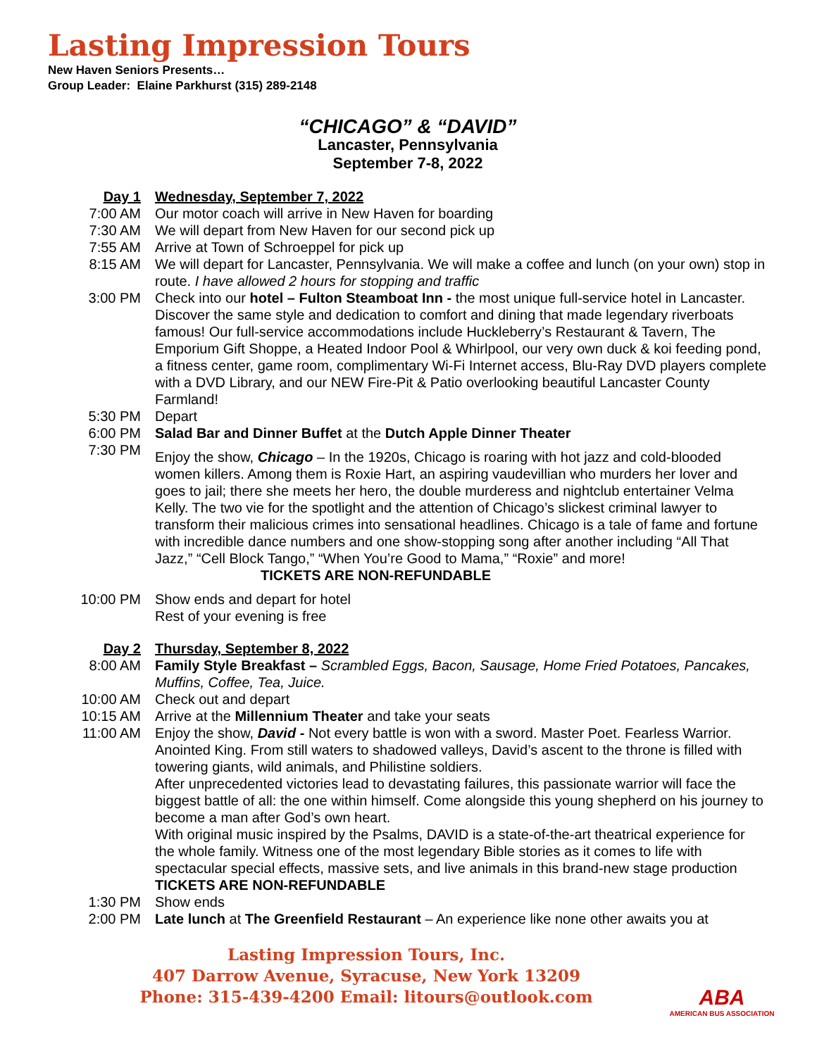Lasting Impression Tours
New Haven Seniors Presents…
Group Leader: Elaine Parkhurst (315) 289-2148
“CHICAGO” & “DAVID”
Lancaster, Pennsylvania
September 7-8, 2022
Day 1 Wednesday, September 7, 2022
7:00 AM Our motor coach will arrive in New Haven for boarding
7:30 AM We will depart from New Haven for our second pick up
7:55 AM Arrive at Town of Schroeppel for pick up
8:15 AM We will depart for Lancaster, Pennsylvania. We will make a coffee and lunch (on your own) stop in route. I have allowed 2 hours for stopping and traffic
3:00 PM Check into our hotel – Fulton Steamboat Inn - the most unique full-service hotel in Lancaster. Discover the same style and dedication to comfort and dining that made legendary riverboats famous! Our full-service accommodations include Huckleberry’s Restaurant & Tavern, The Emporium Gift Shoppe, a Heated Indoor Pool & Whirlpool, our very own duck & koi feeding pond, a fitness center, game room, complimentary Wi-Fi Internet access, Blu-Ray DVD players complete with a DVD Library, and our NEW Fire-Pit & Patio overlooking beautiful Lancaster County Farmland!
5:30 PM Depart
6:00 PM Salad Bar and Dinner Buffet at the Dutch Apple Dinner Theater
7:30 PM
Enjoy the show, Chicago – In the 1920s, Chicago is roaring with hot jazz and cold-blooded women killers. Among them is Roxie Hart, an aspiring vaudevillian who murders her lover and goes to jail; there she meets her hero, the double murderess and nightclub entertainer Velma Kelly. The two vie for the spotlight and the attention of Chicago’s slickest criminal lawyer to transform their malicious crimes into sensational headlines. Chicago is a tale of fame and fortune with incredible dance numbers and one show-stopping song after another including “All That Jazz,” “Cell Block Tango,” “When You’re Good to Mama,” “Roxie” and more! TICKETS ARE NON-REFUNDABLE
10:00 PM Show ends and depart for hotel
Rest of your evening is free
Day 2 Thursday, September 8, 2022
8:00 AM Family Style Breakfast – Scrambled Eggs, Bacon, Sausage, Home Fried Potatoes, Pancakes, Muffins, Coffee, Tea, Juice.
10:00 AM Check out and depart
10:15 AM Arrive at the Millennium Theater and take your seats
11:00 AM Enjoy the show, David - Not every battle is won with a sword. Master Poet. Fearless Warrior. Anointed King. From still waters to shadowed valleys, David’s ascent to the throne is filled with towering giants, wild animals, and Philistine soldiers.
After unprecedented victories lead to devastating failures, this passionate warrior will face the biggest battle of all: the one within himself. Come alongside this young shepherd on his journey to become a man after God’s own heart.
With original music inspired by the Psalms, DAVID is a state-of-the-art theatrical experience for the whole family. Witness one of the most legendary Bible stories as it comes to life with spectacular special effects, massive sets, and live animals in this brand-new stage production TICKETS ARE NON-REFUNDABLE
1:30 PM Show ends
2:00 PM Late lunch at The Greenfield Restaurant – An experience like none other awaits you at
Lasting Impression Tours, Inc.
407 Darrow Avenue, Syracuse, New York 13209
Phone: 315-439-4200 Email: litours@outlook.com
ABA
AMERICAN BUS ASSOCIATION